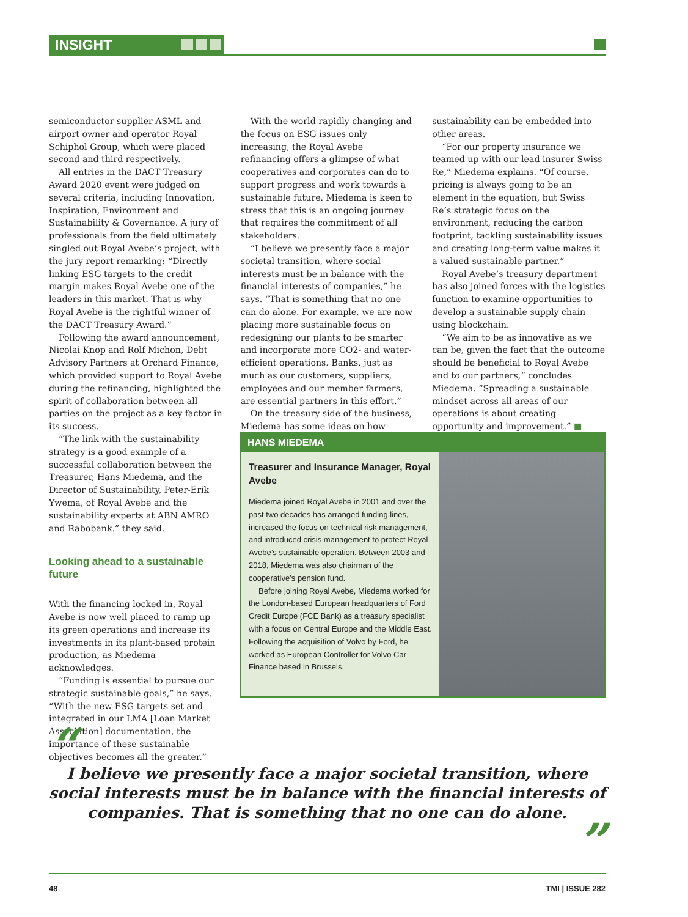INSIGHT
semiconductor supplier ASML and airport owner and operator Royal Schiphol Group, which were placed second and third respectively.
All entries in the DACT Treasury Award 2020 event were judged on several criteria, including Innovation, Inspiration, Environment and Sustainability & Governance. A jury of professionals from the field ultimately singled out Royal Avebe’s project, with the jury report remarking: “Directly linking ESG targets to the credit margin makes Royal Avebe one of the leaders in this market. That is why Royal Avebe is the rightful winner of the DACT Treasury Award.”
Following the award announcement, Nicolai Knop and Rolf Michon, Debt Advisory Partners at Orchard Finance, which provided support to Royal Avebe during the refinancing, highlighted the spirit of collaboration between all parties on the project as a key factor in its success.
“The link with the sustainability strategy is a good example of a successful collaboration between the Treasurer, Hans Miedema, and the Director of Sustainability, Peter-Erik Ywema, of Royal Avebe and the sustainability experts at ABN AMRO and Rabobank.” they said.
Looking ahead to a sustainable future
With the financing locked in, Royal Avebe is now well placed to ramp up its green operations and increase its investments in its plant-based protein production, as Miedema acknowledges.
“Funding is essential to pursue our strategic sustainable goals,” he says. “With the new ESG targets set and integrated in our LMA [Loan Market Association] documentation, the importance of these sustainable objectives becomes all the greater.”
With the world rapidly changing and the focus on ESG issues only increasing, the Royal Avebe refinancing offers a glimpse of what cooperatives and corporates can do to support progress and work towards a sustainable future. Miedema is keen to stress that this is an ongoing journey that requires the commitment of all stakeholders.
“I believe we presently face a major societal transition, where social interests must be in balance with the financial interests of companies,” he says. “That is something that no one can do alone. For example, we are now placing more sustainable focus on redesigning our plants to be smarter and incorporate more CO2- and water-efficient operations. Banks, just as much as our customers, suppliers, employees and our member farmers, are essential partners in this effort.”
On the treasury side of the business, Miedema has some ideas on how
sustainability can be embedded into other areas.
“For our property insurance we teamed up with our lead insurer Swiss Re,” Miedema explains. “Of course, pricing is always going to be an element in the equation, but Swiss Re’s strategic focus on the environment, reducing the carbon footprint, tackling sustainability issues and creating long-term value makes it a valued sustainable partner.”
Royal Avebe’s treasury department has also joined forces with the logistics function to examine opportunities to develop a sustainable supply chain using blockchain.
“We aim to be as innovative as we can be, given the fact that the outcome should be beneficial to Royal Avebe and to our partners,” concludes Miedema. “Spreading a sustainable mindset across all areas of our operations is about creating opportunity and improvement.” ■
HANS MIEDEMA
Treasurer and Insurance Manager, Royal Avebe
Miedema joined Royal Avebe in 2001 and over the past two decades has arranged funding lines, increased the focus on technical risk management, and introduced crisis management to protect Royal Avebe’s sustainable operation. Between 2003 and 2018, Miedema was also chairman of the cooperative’s pension fund.
Before joining Royal Avebe, Miedema worked for the London-based European headquarters of Ford Credit Europe (FCE Bank) as a treasury specialist with a focus on Central Europe and the Middle East. Following the acquisition of Volvo by Ford, he worked as European Controller for Volvo Car Finance based in Brussels.
“
I believe we presently face a major societal transition, where social interests must be in balance with the financial interests of companies. That is something that no one can do alone.
”
48 TMI | ISSUE 282